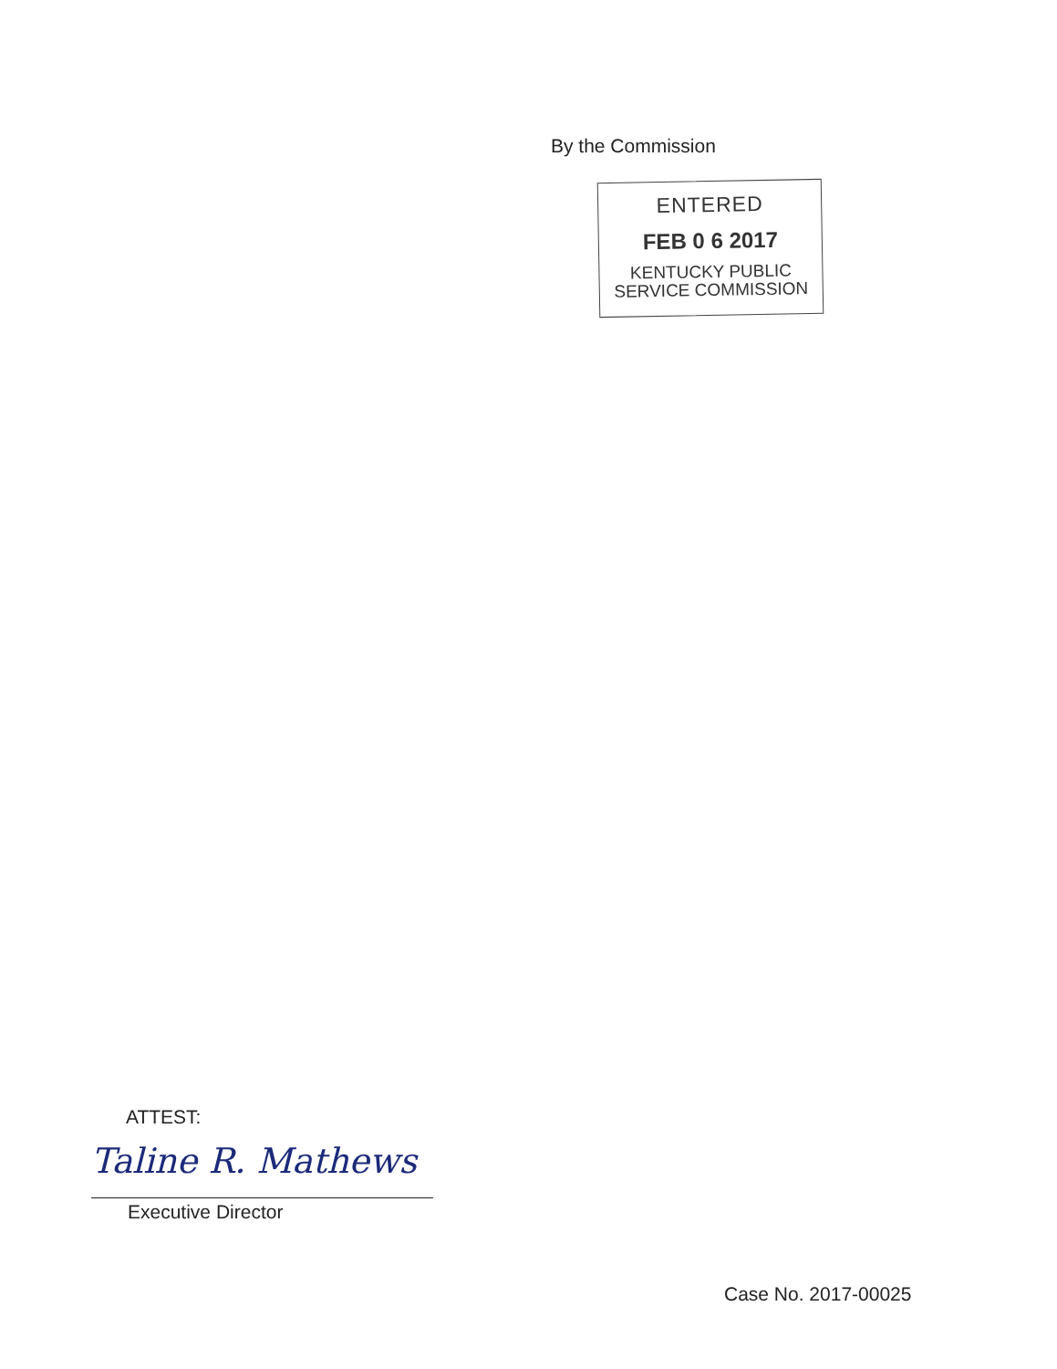By the Commission
ENTERED
FEB 0 6 2017
KENTUCKY PUBLIC
SERVICE COMMISSION
ATTEST:
Taline R. Mathews
Executive Director
Case No. 2017-00025